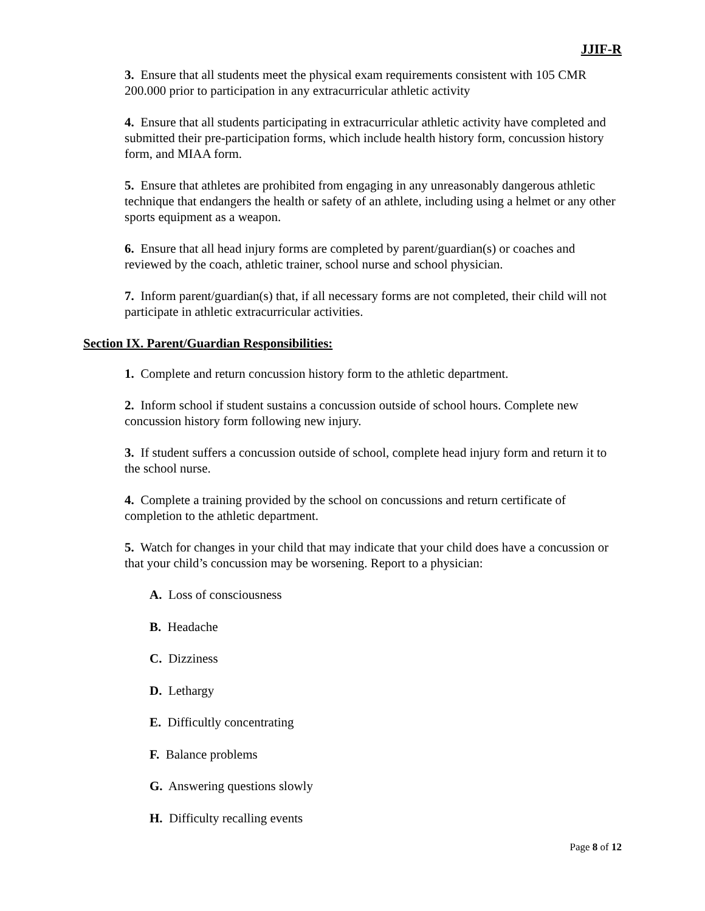JJIF-R
3. Ensure that all students meet the physical exam requirements consistent with 105 CMR 200.000 prior to participation in any extracurricular athletic activity
4. Ensure that all students participating in extracurricular athletic activity have completed and submitted their pre-participation forms, which include health history form, concussion history form, and MIAA form.
5. Ensure that athletes are prohibited from engaging in any unreasonably dangerous athletic technique that endangers the health or safety of an athlete, including using a helmet or any other sports equipment as a weapon.
6. Ensure that all head injury forms are completed by parent/guardian(s) or coaches and reviewed by the coach, athletic trainer, school nurse and school physician.
7. Inform parent/guardian(s) that, if all necessary forms are not completed, their child will not participate in athletic extracurricular activities.
Section IX. Parent/Guardian Responsibilities:
1. Complete and return concussion history form to the athletic department.
2. Inform school if student sustains a concussion outside of school hours. Complete new concussion history form following new injury.
3. If student suffers a concussion outside of school, complete head injury form and return it to the school nurse.
4. Complete a training provided by the school on concussions and return certificate of completion to the athletic department.
5. Watch for changes in your child that may indicate that your child does have a concussion or that your child’s concussion may be worsening. Report to a physician:
A. Loss of consciousness
B. Headache
C. Dizziness
D. Lethargy
E. Difficultly concentrating
F. Balance problems
G. Answering questions slowly
H. Difficulty recalling events
Page 8 of 12